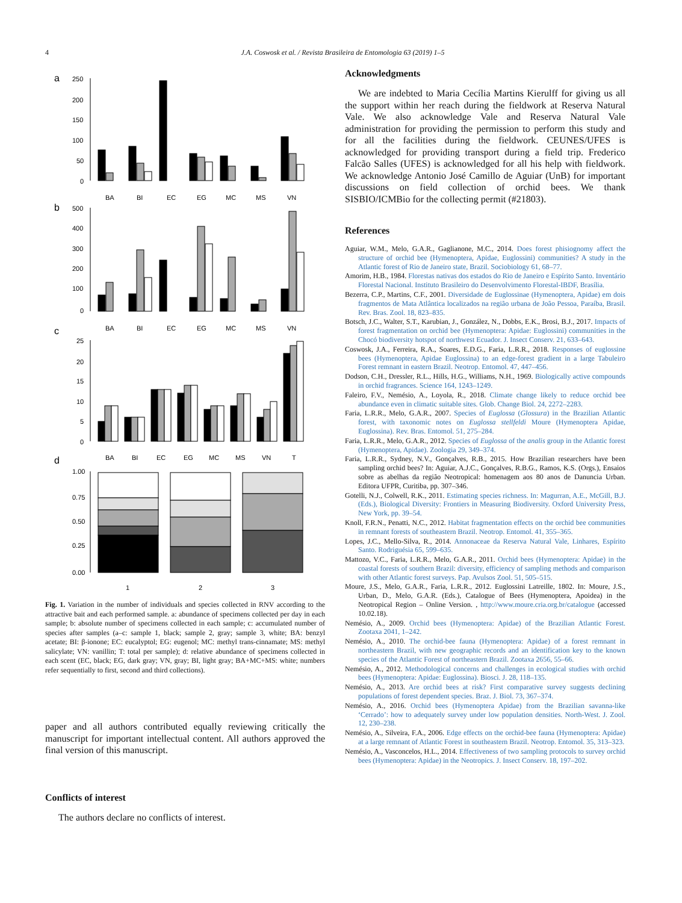4 J.A. Coswosk et al. / Revista Brasileira de Entomologia 63 (2019) 1–5
a
250
200
150
100
50
0
BA
BI
EC
EG
MC
MS
VN
b
500
400
300
200
100
0
BA
BI
EC
EG
MC
MS
VN
c
25
20
15
10
5
0
BA
BI
EC
EG
MC
MS
VN
T
d
1.00
0.75
0.50
0.25
0.00
1
2
3
Fig. 1. Variation in the number of individuals and species collected in RNV according to the attractive bait and each performed sample. a: abundance of specimens collected per day in each sample; b: absolute number of specimens collected in each sample; c: accumulated number of species after samples (a–c: sample 1, black; sample 2, gray; sample 3, white; BA: benzyl acetate; BI: β-ionone; EC: eucalyptol; EG: eugenol; MC: methyl trans-cinnamate; MS: methyl salicylate; VN: vanillin; T: total per sample); d: relative abundance of specimens collected in each scent (EC, black; EG, dark gray; VN, gray; BI, light gray; BA+MC+MS: white; numbers refer sequentially to first, second and third collections).
paper and all authors contributed equally reviewing critically the manuscript for important intellectual content. All authors approved the final version of this manuscript.
Conflicts of interest
The authors declare no conflicts of interest.
Acknowledgments
We are indebted to Maria Cecília Martins Kierulff for giving us all the support within her reach during the fieldwork at Reserva Natural Vale. We also acknowledge Vale and Reserva Natural Vale administration for providing the permission to perform this study and for all the facilities during the fieldwork. CEUNES/UFES is acknowledged for providing transport during a field trip. Frederico Falcão Salles (UFES) is acknowledged for all his help with fieldwork. We acknowledge Antonio José Camillo de Aguiar (UnB) for important discussions on field collection of orchid bees. We thank SISBIO/ICMBio for the collecting permit (#21803).
References
Aguiar, W.M., Melo, G.A.R., Gaglianone, M.C., 2014. Does forest phisiognomy affect the structure of orchid bee (Hymenoptera, Apidae, Euglossini) communities? A study in the Atlantic forest of Rio de Janeiro state, Brazil. Sociobiology 61, 68–77.
Amorim, H.B., 1984. Florestas nativas dos estados do Rio de Janeiro e Espírito Santo. Inventário Florestal Nacional. Instituto Brasileiro do Desenvolvimento Florestal-IBDF, Brasília.
Bezerra, C.P., Martins, C.F., 2001. Diversidade de Euglossinae (Hymenoptera, Apidae) em dois fragmentos de Mata Atlântica localizados na região urbana de João Pessoa, Paraíba, Brasil. Rev. Bras. Zool. 18, 823–835.
Botsch, J.C., Walter, S.T., Karubian, J., González, N., Dobbs, E.K., Brosi, B.J., 2017. Impacts of forest fragmentation on orchid bee (Hymenoptera: Apidae: Euglossini) communities in the Chocó biodiversity hotspot of northwest Ecuador. J. Insect Conserv. 21, 633–643.
Coswosk, J.A., Ferreira, R.A., Soares, E.D.G., Faria, L.R.R., 2018. Responses of euglossine bees (Hymenoptera, Apidae Euglossina) to an edge-forest gradient in a large Tabuleiro Forest remnant in eastern Brazil. Neotrop. Entomol. 47, 447–456.
Dodson, C.H., Dressler, R.L., Hills, H.G., Williams, N.H., 1969. Biologically active compounds in orchid fragrances. Science 164, 1243–1249.
Faleiro, F.V., Nemésio, A., Loyola, R., 2018. Climate change likely to reduce orchid bee abundance even in climatic suitable sites. Glob. Change Biol. 24, 2272–2283.
Faria, L.R.R., Melo, G.A.R., 2007. Species of Euglossa (Glossura) in the Brazilian Atlantic forest, with taxonomic notes on Euglossa stellfeldi Moure (Hymenoptera Apidae, Euglossina). Rev. Bras. Entomol. 51, 275–284.
Faria, L.R.R., Melo, G.A.R., 2012. Species of Euglossa of the analis group in the Atlantic forest (Hymenoptera, Apidae). Zoologia 29, 349–374.
Faria, L.R.R., Sydney, N.V., Gonçalves, R.B., 2015. How Brazilian researchers have been sampling orchid bees? In: Aguiar, A.J.C., Gonçalves, R.B.G., Ramos, K.S. (Orgs.), Ensaios sobre as abelhas da região Neotropical: homenagem aos 80 anos de Danuncia Urban. Editora UFPR, Curitiba, pp. 307–346.
Gotelli, N.J., Colwell, R.K., 2011. Estimating species richness. In: Magurran, A.E., McGill, B.J. (Eds.), Biological Diversity: Frontiers in Measuring Biodiversity. Oxford University Press, New York, pp. 39–54.
Knoll, F.R.N., Penatti, N.C., 2012. Habitat fragmentation effects on the orchid bee communities in remnant forests of southeastern Brazil. Neotrop. Entomol. 41, 355–365.
Lopes, J.C., Mello-Silva, R., 2014. Annonaceae da Reserva Natural Vale, Linhares, Espírito Santo. Rodriguésia 65, 599–635.
Mattozo, V.C., Faria, L.R.R., Melo, G.A.R., 2011. Orchid bees (Hymenoptera: Apidae) in the coastal forests of southern Brazil: diversity, efficiency of sampling methods and comparison with other Atlantic forest surveys. Pap. Avulsos Zool. 51, 505–515.
Moure, J.S., Melo, G.A.R., Faria, L.R.R., 2012. Euglossini Latreille, 1802. In: Moure, J.S., Urban, D., Melo, G.A.R. (Eds.), Catalogue of Bees (Hymenoptera, Apoidea) in the Neotropical Region – Online Version. , http://www.moure.cria.org.br/catalogue (accessed 10.02.18).
Nemésio, A., 2009. Orchid bees (Hymenoptera: Apidae) of the Brazilian Atlantic Forest. Zootaxa 2041, 1–242.
Nemésio, A., 2010. The orchid-bee fauna (Hymenoptera: Apidae) of a forest remnant in northeastern Brazil, with new geographic records and an identification key to the known species of the Atlantic Forest of northeastern Brazil. Zootaxa 2656, 55–66.
Nemésio, A., 2012. Methodological concerns and challenges in ecological studies with orchid bees (Hymenoptera: Apidae: Euglossina). Biosci. J. 28, 118–135.
Nemésio, A., 2013. Are orchid bees at risk? First comparative survey suggests declining populations of forest dependent species. Braz. J. Biol. 73, 367–374.
Nemésio, A., 2016. Orchid bees (Hymenoptera Apidae) from the Brazilian savanna-like ‘Cerrado’: how to adequately survey under low population densities. North-West. J. Zool. 12, 230–238.
Nemésio, A., Silveira, F.A., 2006. Edge effects on the orchid-bee fauna (Hymenoptera: Apidae) at a large remnant of Atlantic Forest in southeastern Brazil. Neotrop. Entomol. 35, 313–323.
Nemésio, A., Vasconcelos, H.L., 2014. Effectiveness of two sampling protocols to survey orchid bees (Hymenoptera: Apidae) in the Neotropics. J. Insect Conserv. 18, 197–202.